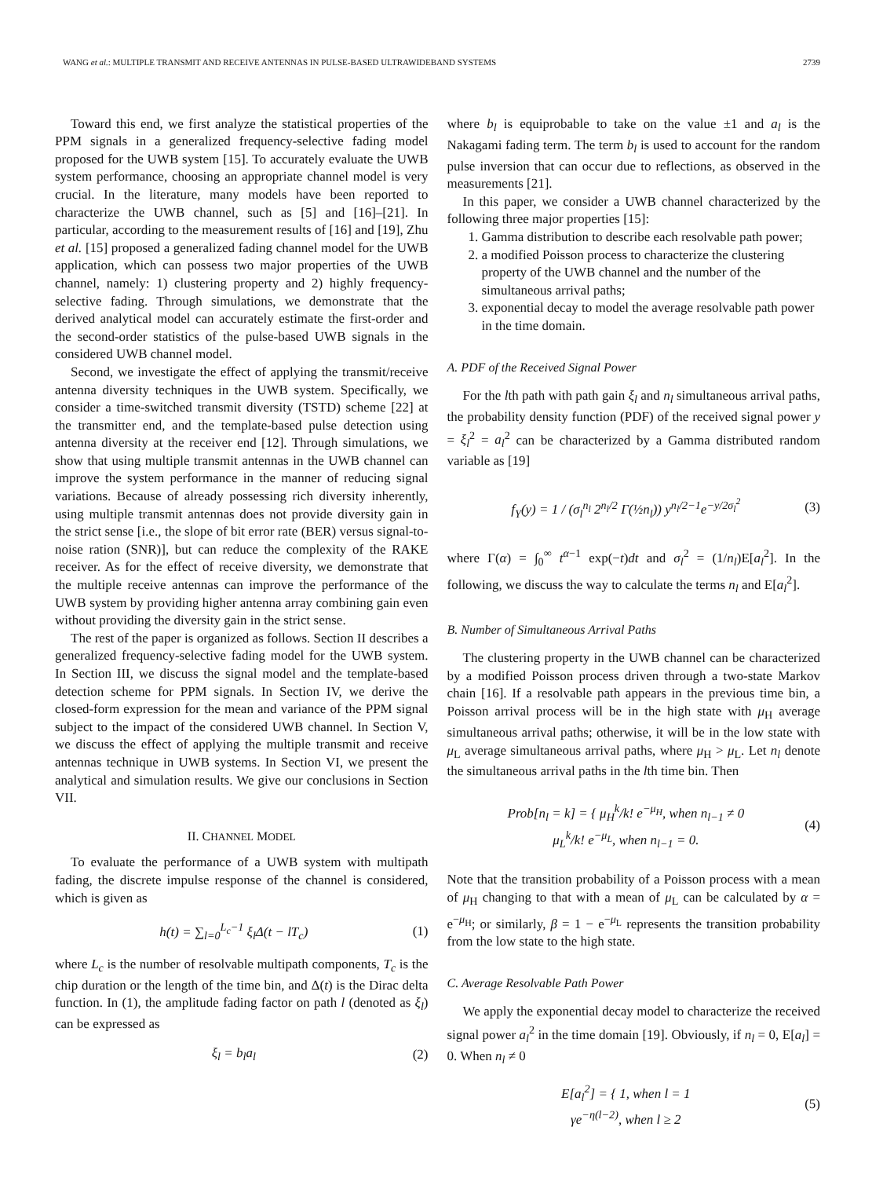WANG et al.: MULTIPLE TRANSMIT AND RECEIVE ANTENNAS IN PULSE-BASED ULTRAWIDEBAND SYSTEMS 2739
Toward this end, we first analyze the statistical properties of the PPM signals in a generalized frequency-selective fading model proposed for the UWB system [15]. To accurately evaluate the UWB system performance, choosing an appropriate channel model is very crucial. In the literature, many models have been reported to characterize the UWB channel, such as [5] and [16]–[21]. In particular, according to the measurement results of [16] and [19], Zhu et al. [15] proposed a generalized fading channel model for the UWB application, which can possess two major properties of the UWB channel, namely: 1) clustering property and 2) highly frequency-selective fading. Through simulations, we demonstrate that the derived analytical model can accurately estimate the first-order and the second-order statistics of the pulse-based UWB signals in the considered UWB channel model.
Second, we investigate the effect of applying the transmit/receive antenna diversity techniques in the UWB system. Specifically, we consider a time-switched transmit diversity (TSTD) scheme [22] at the transmitter end, and the template-based pulse detection using antenna diversity at the receiver end [12]. Through simulations, we show that using multiple transmit antennas in the UWB channel can improve the system performance in the manner of reducing signal variations. Because of already possessing rich diversity inherently, using multiple transmit antennas does not provide diversity gain in the strict sense [i.e., the slope of bit error rate (BER) versus signal-to-noise ration (SNR)], but can reduce the complexity of the RAKE receiver. As for the effect of receive diversity, we demonstrate that the multiple receive antennas can improve the performance of the UWB system by providing higher antenna array combining gain even without providing the diversity gain in the strict sense.
The rest of the paper is organized as follows. Section II describes a generalized frequency-selective fading model for the UWB system. In Section III, we discuss the signal model and the template-based detection scheme for PPM signals. In Section IV, we derive the closed-form expression for the mean and variance of the PPM signal subject to the impact of the considered UWB channel. In Section V, we discuss the effect of applying the multiple transmit and receive antennas technique in UWB systems. In Section VI, we present the analytical and simulation results. We give our conclusions in Section VII.
II. CHANNEL MODEL
To evaluate the performance of a UWB system with multipath fading, the discrete impulse response of the channel is considered, which is given as
h(t) = ∑<sub>l=0</sub><sup>L<sub>c</sub>−1</sup> ξ<sub>l</sub>Δ(t − lT<sub>c</sub>) (1)
where L<sub>c</sub> is the number of resolvable multipath components, T<sub>c</sub> is the chip duration or the length of the time bin, and Δ(t) is the Dirac delta function. In (1), the amplitude fading factor on path l (denoted as ξ<sub>l</sub>) can be expressed as
ξ<sub>l</sub> = b<sub>l</sub>a<sub>l</sub> (2)
where b<sub>l</sub> is equiprobable to take on the value ±1 and a<sub>l</sub> is the Nakagami fading term. The term b<sub>l</sub> is used to account for the random pulse inversion that can occur due to reflections, as observed in the measurements [21].
In this paper, we consider a UWB channel characterized by the following three major properties [15]:
1. Gamma distribution to describe each resolvable path power;
2. a modified Poisson process to characterize the clustering property of the UWB channel and the number of the simultaneous arrival paths;
3. exponential decay to model the average resolvable path power in the time domain.
A. PDF of the Received Signal Power
For the lth path with path gain ξ<sub>l</sub> and n<sub>l</sub> simultaneous arrival paths, the probability density function (PDF) of the received signal power y = ξ<sub>l</sub><sup>2</sup> = a<sub>l</sub><sup>2</sup> can be characterized by a Gamma distributed random variable as [19]
f<sub>Y</sub>(y) = 1 / (σ<sub>l</sub><sup>n<sub>l</sub></sup> 2<sup>n<sub>l</sub>/2</sup> Γ(½n<sub>l</sub>)) y<sup>n<sub>l</sub>/2−1</sup>e<sup>−y/2σ<sub>l</sub><sup>2</sup></sup> (3)
where Γ(α) = ∫<sub>0</sub><sup>∞</sup> t<sup>α−1</sup> exp(−t)dt and σ<sub>l</sub><sup>2</sup> = (1/n<sub>l</sub>)E[a<sub>l</sub><sup>2</sup>]. In the following, we discuss the way to calculate the terms n<sub>l</sub> and E[a<sub>l</sub><sup>2</sup>].
B. Number of Simultaneous Arrival Paths
The clustering property in the UWB channel can be characterized by a modified Poisson process driven through a two-state Markov chain [16]. If a resolvable path appears in the previous time bin, a Poisson arrival process will be in the high state with μ<sub>H</sub> average simultaneous arrival paths; otherwise, it will be in the low state with μ<sub>L</sub> average simultaneous arrival paths, where μ<sub>H</sub> > μ<sub>L</sub>. Let n<sub>l</sub> denote the simultaneous arrival paths in the lth time bin. Then
Prob[n<sub>l</sub> = k] = { μ<sub>H</sub><sup>k</sup>/k! e<sup>−μ<sub>H</sub></sup>, when n<sub>l−1</sub> ≠ 0
μ<sub>L</sub><sup>k</sup>/k! e<sup>−μ<sub>L</sub></sup>, when n<sub>l−1</sub> = 0. (4)
Note that the transition probability of a Poisson process with a mean of μ<sub>H</sub> changing to that with a mean of μ<sub>L</sub> can be calculated by α = e<sup>−μ<sub>H</sub></sup>; or similarly, β = 1 − e<sup>−μ<sub>L</sub></sup> represents the transition probability from the low state to the high state.
C. Average Resolvable Path Power
We apply the exponential decay model to characterize the received signal power a<sub>l</sub><sup>2</sup> in the time domain [19]. Obviously, if n<sub>l</sub> = 0, E[a<sub>l</sub>] = 0. When n<sub>l</sub> ≠ 0
E[a<sub>l</sub><sup>2</sup>] = { 1, when l = 1
γe<sup>−η(l−2)</sup>, when l ≥ 2 (5)